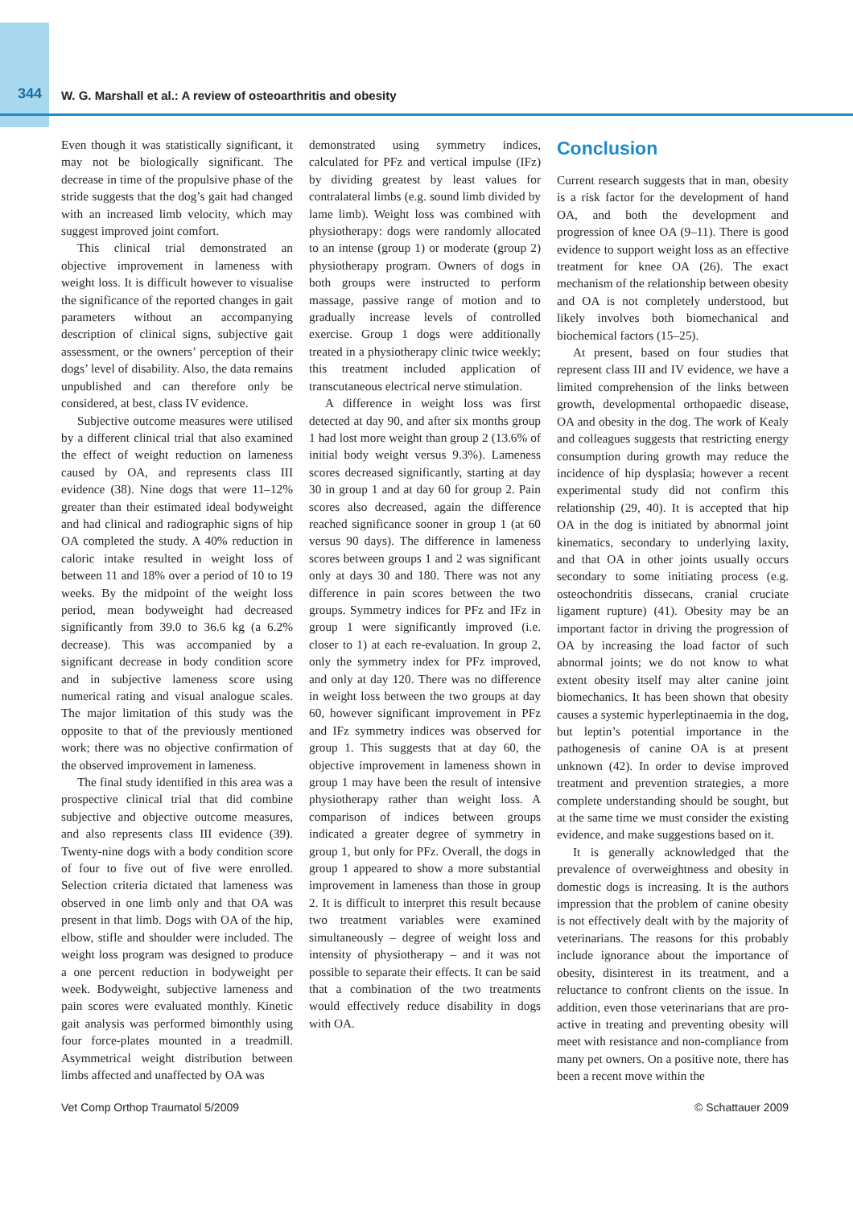344 W. G. Marshall et al.: A review of osteoarthritis and obesity
Even though it was statistically significant, it may not be biologically significant. The decrease in time of the propulsive phase of the stride suggests that the dog’s gait had changed with an increased limb velocity, which may suggest improved joint comfort.
This clinical trial demonstrated an objective improvement in lameness with weight loss. It is difficult however to visualise the significance of the reported changes in gait parameters without an accompanying description of clinical signs, subjective gait assessment, or the owners’ perception of their dogs’ level of disability. Also, the data remains unpublished and can therefore only be considered, at best, class IV evidence.
Subjective outcome measures were utilised by a different clinical trial that also examined the effect of weight reduction on lameness caused by OA, and represents class III evidence (38). Nine dogs that were 11–12% greater than their estimated ideal bodyweight and had clinical and radiographic signs of hip OA completed the study. A 40% reduction in caloric intake resulted in weight loss of between 11 and 18% over a period of 10 to 19 weeks. By the midpoint of the weight loss period, mean bodyweight had decreased significantly from 39.0 to 36.6 kg (a 6.2% decrease). This was accompanied by a significant decrease in body condition score and in subjective lameness score using numerical rating and visual analogue scales. The major limitation of this study was the opposite to that of the previously mentioned work; there was no objective confirmation of the observed improvement in lameness.
The final study identified in this area was a prospective clinical trial that did combine subjective and objective outcome measures, and also represents class III evidence (39). Twenty-nine dogs with a body condition score of four to five out of five were enrolled. Selection criteria dictated that lameness was observed in one limb only and that OA was present in that limb. Dogs with OA of the hip, elbow, stifle and shoulder were included. The weight loss program was designed to produce a one percent reduction in bodyweight per week. Bodyweight, subjective lameness and pain scores were evaluated monthly. Kinetic gait analysis was performed bimonthly using four force-plates mounted in a treadmill. Asymmetrical weight distribution between limbs affected and unaffected by OA was
demonstrated using symmetry indices, calculated for PFz and vertical impulse (IFz) by dividing greatest by least values for contralateral limbs (e.g. sound limb divided by lame limb). Weight loss was combined with physiotherapy: dogs were randomly allocated to an intense (group 1) or moderate (group 2) physiotherapy program. Owners of dogs in both groups were instructed to perform massage, passive range of motion and to gradually increase levels of controlled exercise. Group 1 dogs were additionally treated in a physiotherapy clinic twice weekly; this treatment included application of transcutaneous electrical nerve stimulation.
A difference in weight loss was first detected at day 90, and after six months group 1 had lost more weight than group 2 (13.6% of initial body weight versus 9.3%). Lameness scores decreased significantly, starting at day 30 in group 1 and at day 60 for group 2. Pain scores also decreased, again the difference reached significance sooner in group 1 (at 60 versus 90 days). The difference in lameness scores between groups 1 and 2 was significant only at days 30 and 180. There was not any difference in pain scores between the two groups. Symmetry indices for PFz and IFz in group 1 were significantly improved (i.e. closer to 1) at each re-evaluation. In group 2, only the symmetry index for PFz improved, and only at day 120. There was no difference in weight loss between the two groups at day 60, however significant improvement in PFz and IFz symmetry indices was observed for group 1. This suggests that at day 60, the objective improvement in lameness shown in group 1 may have been the result of intensive physiotherapy rather than weight loss. A comparison of indices between groups indicated a greater degree of symmetry in group 1, but only for PFz. Overall, the dogs in group 1 appeared to show a more substantial improvement in lameness than those in group 2. It is difficult to interpret this result because two treatment variables were examined simultaneously – degree of weight loss and intensity of physiotherapy – and it was not possible to separate their effects. It can be said that a combination of the two treatments would effectively reduce disability in dogs with OA.
Conclusion
Current research suggests that in man, obesity is a risk factor for the development of hand OA, and both the development and progression of knee OA (9–11). There is good evidence to support weight loss as an effective treatment for knee OA (26). The exact mechanism of the relationship between obesity and OA is not completely understood, but likely involves both biomechanical and biochemical factors (15–25).
At present, based on four studies that represent class III and IV evidence, we have a limited comprehension of the links between growth, developmental orthopaedic disease, OA and obesity in the dog. The work of Kealy and colleagues suggests that restricting energy consumption during growth may reduce the incidence of hip dysplasia; however a recent experimental study did not confirm this relationship (29, 40). It is accepted that hip OA in the dog is initiated by abnormal joint kinematics, secondary to underlying laxity, and that OA in other joints usually occurs secondary to some initiating process (e.g. osteochondritis dissecans, cranial cruciate ligament rupture) (41). Obesity may be an important factor in driving the progression of OA by increasing the load factor of such abnormal joints; we do not know to what extent obesity itself may alter canine joint biomechanics. It has been shown that obesity causes a systemic hyperleptinaemia in the dog, but leptin’s potential importance in the pathogenesis of canine OA is at present unknown (42). In order to devise improved treatment and prevention strategies, a more complete understanding should be sought, but at the same time we must consider the existing evidence, and make suggestions based on it.
It is generally acknowledged that the prevalence of overweightness and obesity in domestic dogs is increasing. It is the authors impression that the problem of canine obesity is not effectively dealt with by the majority of veterinarians. The reasons for this probably include ignorance about the importance of obesity, disinterest in its treatment, and a reluctance to confront clients on the issue. In addition, even those veterinarians that are pro-active in treating and preventing obesity will meet with resistance and non-compliance from many pet owners. On a positive note, there has been a recent move within the
Vet Comp Orthop Traumatol 5/2009 © Schattauer 2009